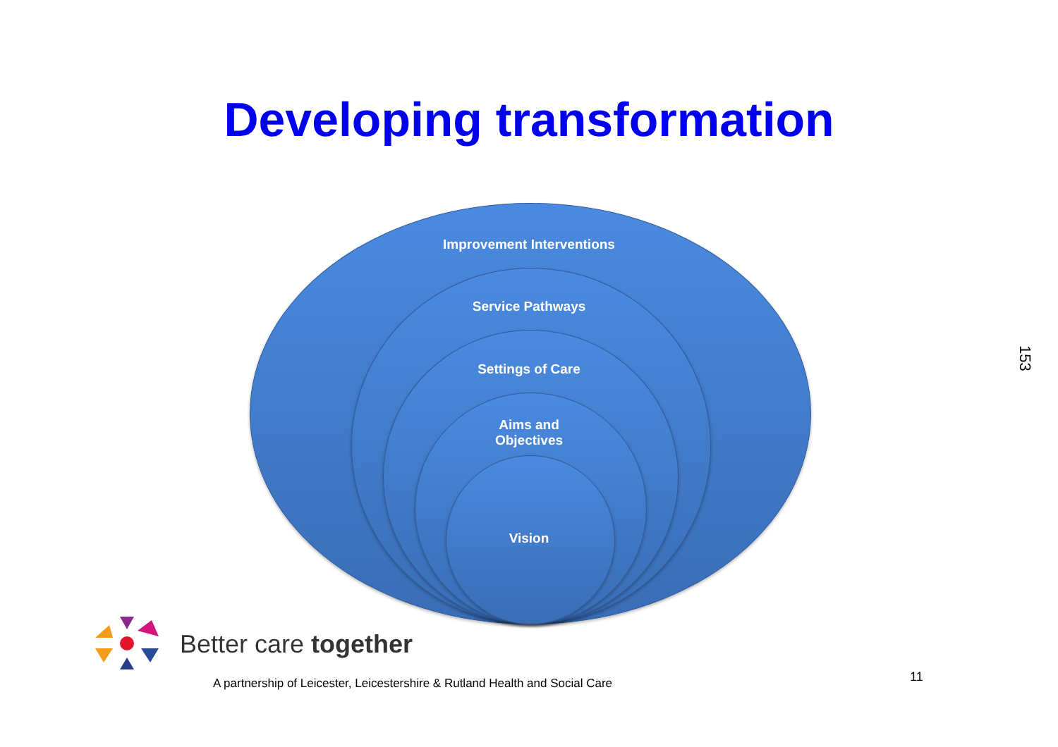Developing transformation
Improvement Interventions
Service Pathways
Settings of Care
Aims and
Objectives
Vision
153
Better care together
A partnership of Leicester, Leicestershire & Rutland Health and Social Care
11